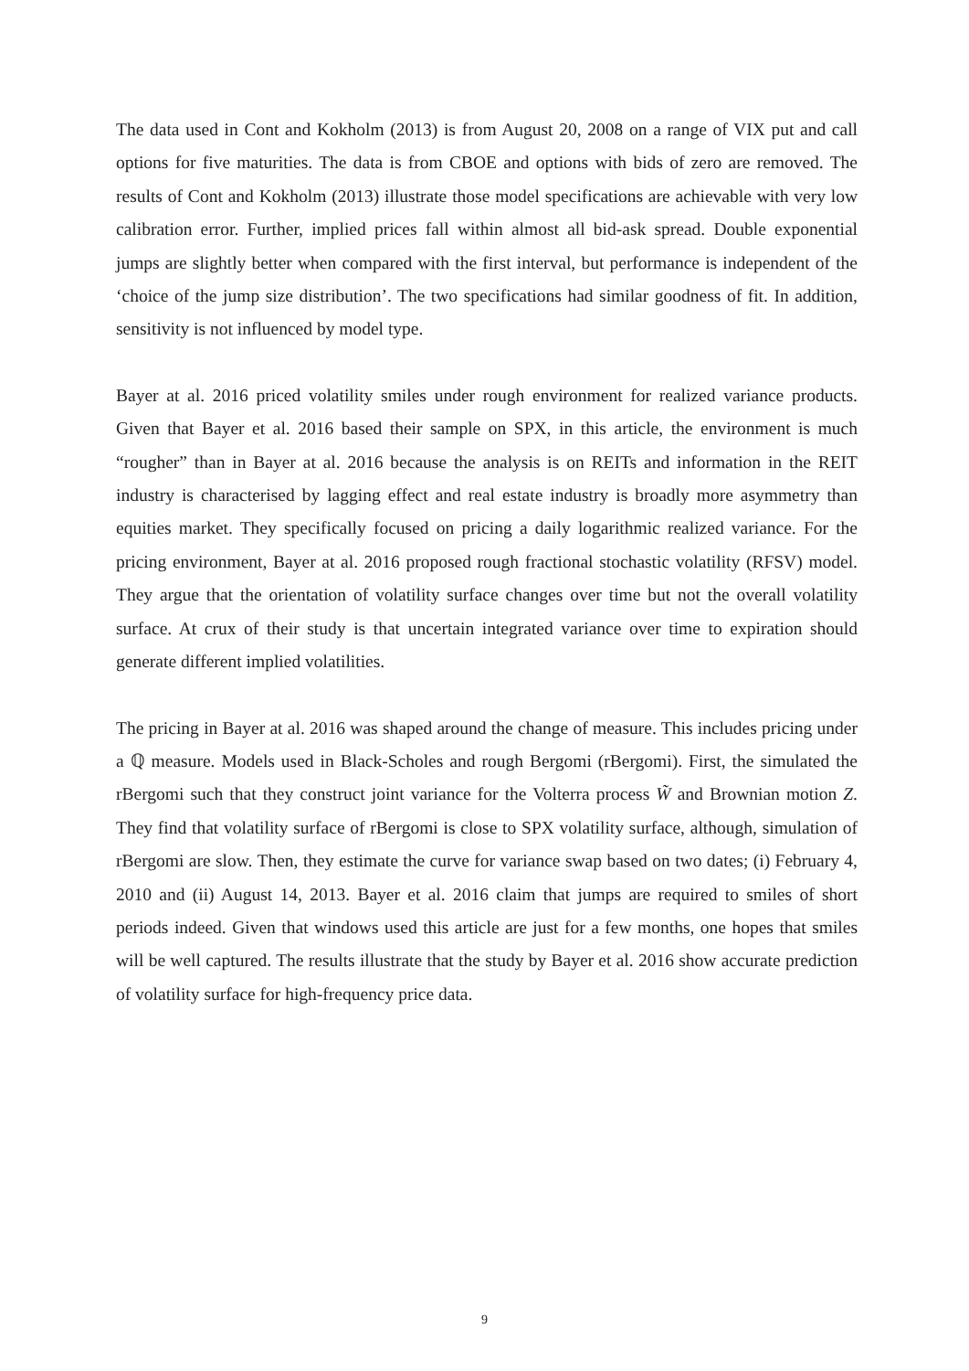The data used in Cont and Kokholm (2013) is from August 20, 2008 on a range of VIX put and call options for five maturities. The data is from CBOE and options with bids of zero are removed. The results of Cont and Kokholm (2013) illustrate those model specifications are achievable with very low calibration error. Further, implied prices fall within almost all bid-ask spread. Double exponential jumps are slightly better when compared with the first interval, but performance is independent of the ‘choice of the jump size distribution’. The two specifications had similar goodness of fit. In addition, sensitivity is not influenced by model type.
Bayer at al. 2016 priced volatility smiles under rough environment for realized variance products. Given that Bayer et al. 2016 based their sample on SPX, in this article, the environment is much “rougher” than in Bayer at al. 2016 because the analysis is on REITs and information in the REIT industry is characterised by lagging effect and real estate industry is broadly more asymmetry than equities market. They specifically focused on pricing a daily logarithmic realized variance. For the pricing environment, Bayer at al. 2016 proposed rough fractional stochastic volatility (RFSV) model. They argue that the orientation of volatility surface changes over time but not the overall volatility surface. At crux of their study is that uncertain integrated variance over time to expiration should generate different implied volatilities.
The pricing in Bayer at al. 2016 was shaped around the change of measure. This includes pricing under a ℚ measure. Models used in Black-Scholes and rough Bergomi (rBergomi). First, the simulated the rBergomi such that they construct joint variance for the Volterra process W̃ and Brownian motion Z. They find that volatility surface of rBergomi is close to SPX volatility surface, although, simulation of rBergomi are slow. Then, they estimate the curve for variance swap based on two dates; (i) February 4, 2010 and (ii) August 14, 2013. Bayer et al. 2016 claim that jumps are required to smiles of short periods indeed. Given that windows used this article are just for a few months, one hopes that smiles will be well captured. The results illustrate that the study by Bayer et al. 2016 show accurate prediction of volatility surface for high-frequency price data.
9